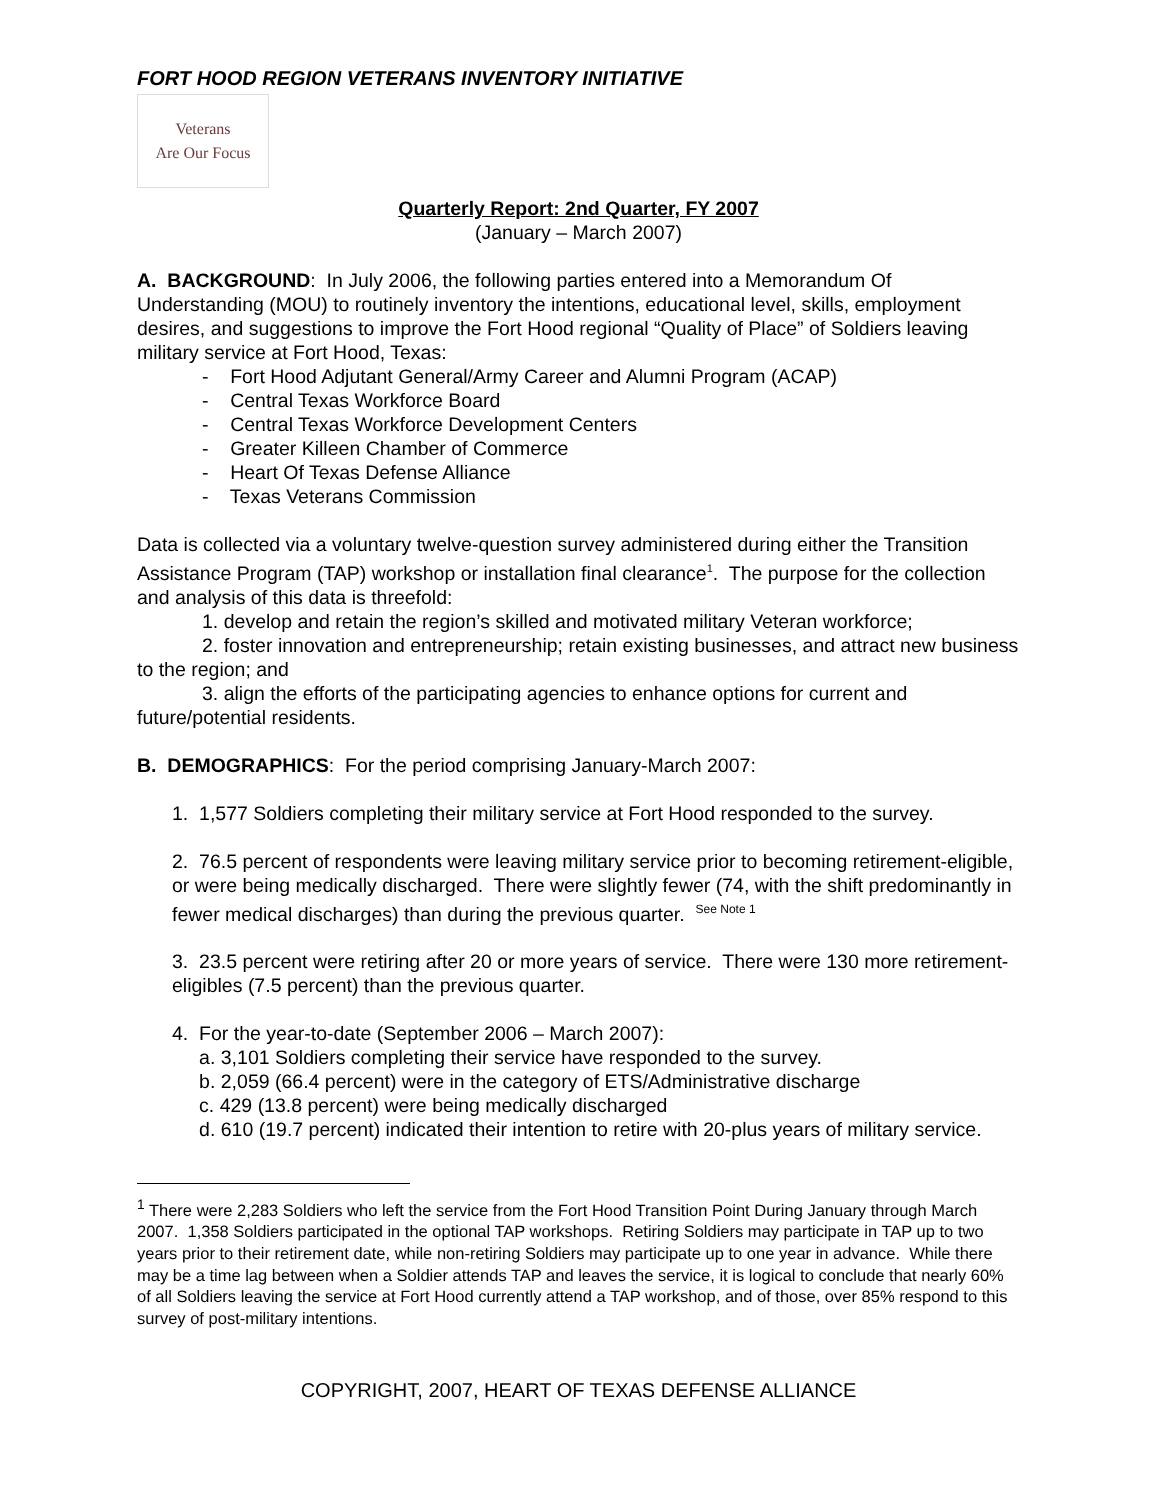FORT HOOD REGION VETERANS INVENTORY INITIATIVE
Veterans
Are Our Focus
Quarterly Report: 2nd Quarter, FY 2007
(January – March 2007)
A. BACKGROUND: In July 2006, the following parties entered into a Memorandum Of Understanding (MOU) to routinely inventory the intentions, educational level, skills, employment desires, and suggestions to improve the Fort Hood regional “Quality of Place” of Soldiers leaving military service at Fort Hood, Texas:
- Fort Hood Adjutant General/Army Career and Alumni Program (ACAP)
- Central Texas Workforce Board
- Central Texas Workforce Development Centers
- Greater Killeen Chamber of Commerce
- Heart Of Texas Defense Alliance
- Texas Veterans Commission
Data is collected via a voluntary twelve-question survey administered during either the Transition Assistance Program (TAP) workshop or installation final clearance<sup>1</sup>. The purpose for the collection and analysis of this data is threefold:
1. develop and retain the region’s skilled and motivated military Veteran workforce;
2. foster innovation and entrepreneurship; retain existing businesses, and attract new business to the region; and
3. align the efforts of the participating agencies to enhance options for current and future/potential residents.
B. DEMOGRAPHICS: For the period comprising January-March 2007:
1. 1,577 Soldiers completing their military service at Fort Hood responded to the survey.
2. 76.5 percent of respondents were leaving military service prior to becoming retirement-eligible, or were being medically discharged. There were slightly fewer (74, with the shift predominantly in fewer medical discharges) than during the previous quarter. <sup>See Note 1</sup>
3. 23.5 percent were retiring after 20 or more years of service. There were 130 more retirement-eligibles (7.5 percent) than the previous quarter.
4. For the year-to-date (September 2006 – March 2007):
a. 3,101 Soldiers completing their service have responded to the survey.
b. 2,059 (66.4 percent) were in the category of ETS/Administrative discharge
c. 429 (13.8 percent) were being medically discharged
d. 610 (19.7 percent) indicated their intention to retire with 20-plus years of military service.
<sup>1</sup> There were 2,283 Soldiers who left the service from the Fort Hood Transition Point During January through March 2007. 1,358 Soldiers participated in the optional TAP workshops. Retiring Soldiers may participate in TAP up to two years prior to their retirement date, while non-retiring Soldiers may participate up to one year in advance. While there may be a time lag between when a Soldier attends TAP and leaves the service, it is logical to conclude that nearly 60% of all Soldiers leaving the service at Fort Hood currently attend a TAP workshop, and of those, over 85% respond to this survey of post-military intentions.
COPYRIGHT, 2007, HEART OF TEXAS DEFENSE ALLIANCE